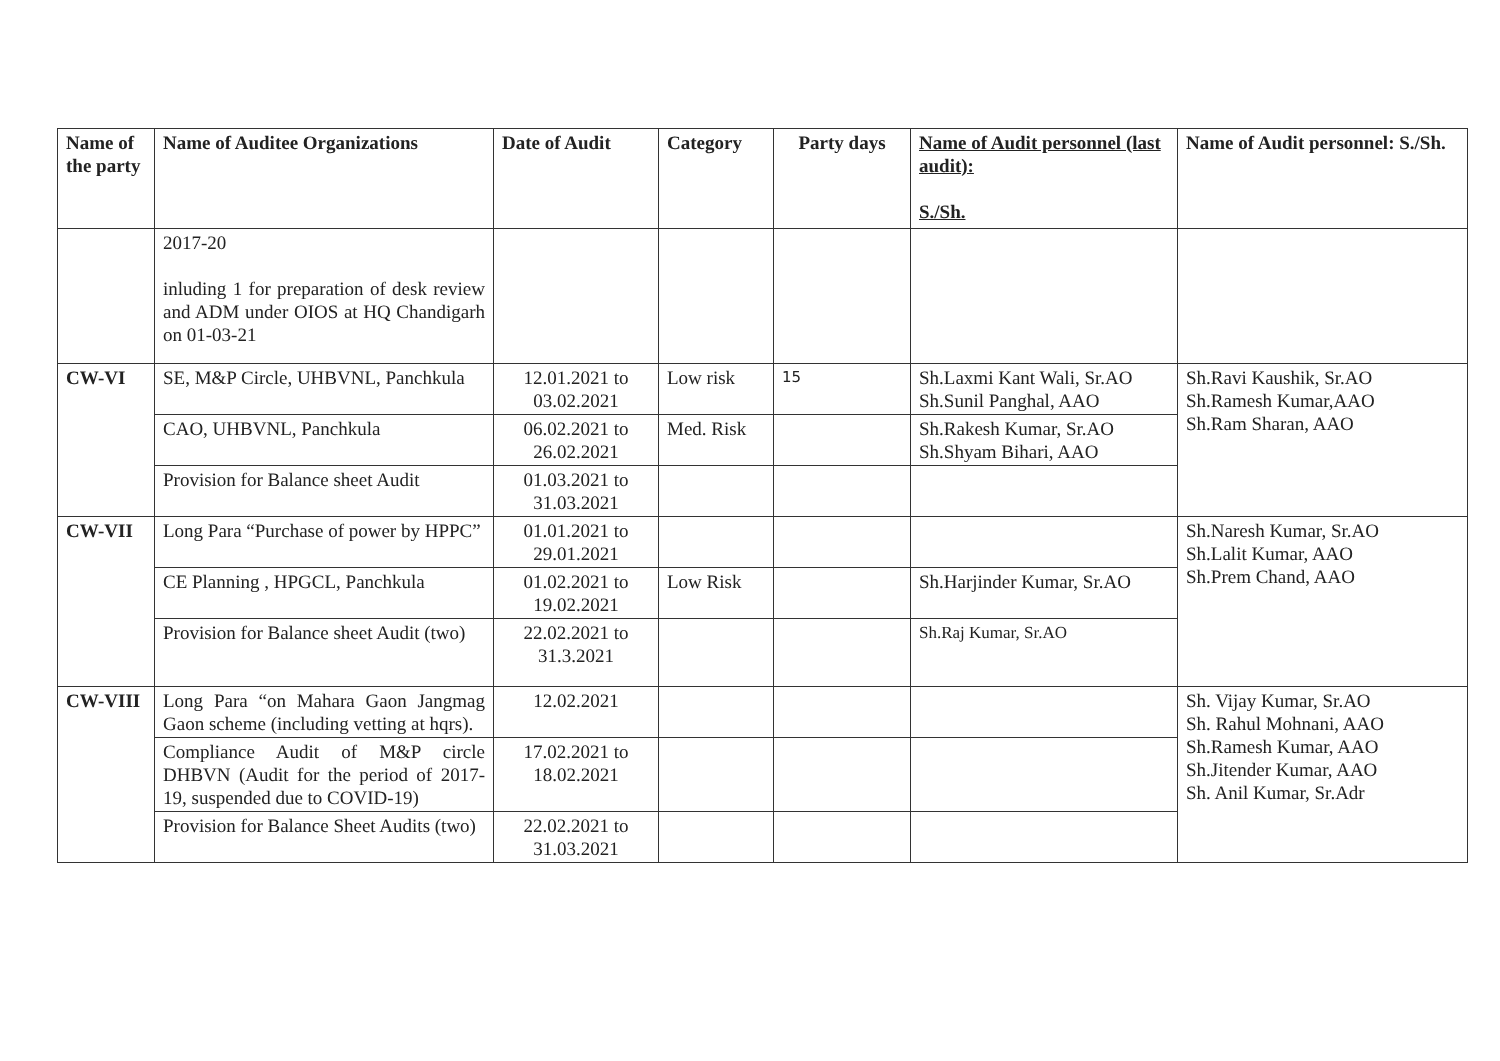| Name of the party | Name of Auditee Organizations | Date of Audit | Category | Party days | Name of Audit personnel (last audit): S./Sh. | Name of Audit personnel: S./Sh. |
| --- | --- | --- | --- | --- | --- | --- |
| | 2017-20 inluding 1 for preparation of desk review and ADM under OIOS at HQ Chandigarh on 01-03-21 | | | | | |
| CW-VI | SE, M&P Circle, UHBVNL, Panchkula | 12.01.2021 to 03.02.2021 | Low risk | 15 | Sh.Laxmi Kant Wali, Sr.AO Sh.Sunil Panghal, AAO | Sh.Ravi Kaushik, Sr.AO Sh.Ramesh Kumar,AAO Sh.Ram Sharan, AAO |
| | CAO, UHBVNL, Panchkula | 06.02.2021 to 26.02.2021 | Med. Risk | | Sh.Rakesh Kumar, Sr.AO Sh.Shyam Bihari, AAO | |
| | Provision for Balance sheet Audit | 01.03.2021 to 31.03.2021 | | | | |
| CW-VII | Long Para “Purchase of power by HPPC” | 01.01.2021 to 29.01.2021 | | | | Sh.Naresh Kumar, Sr.AO Sh.Lalit Kumar, AAO Sh.Prem Chand, AAO |
| | CE Planning , HPGCL, Panchkula | 01.02.2021 to 19.02.2021 | Low Risk | | Sh.Harjinder Kumar, Sr.AO | |
| | Provision for Balance sheet Audit (two) | 22.02.2021 to 31.3.2021 | | | Sh.Raj Kumar, Sr.AO | |
| CW-VIII | Long Para “on Mahara Gaon Jangmag Gaon scheme (including vetting at hqrs). | 12.02.2021 | | | | Sh. Vijay Kumar, Sr.AO Sh. Rahul Mohnani, AAO Sh.Ramesh Kumar, AAO Sh.Jitender Kumar, AAO Sh. Anil Kumar, Sr.Adr |
| | Compliance Audit of M&P circle DHBVN (Audit for the period of 2017-19, suspended due to COVID-19) | 17.02.2021 to 18.02.2021 | | | | |
| | Provision for Balance Sheet Audits (two) | 22.02.2021 to 31.03.2021 | | | | |